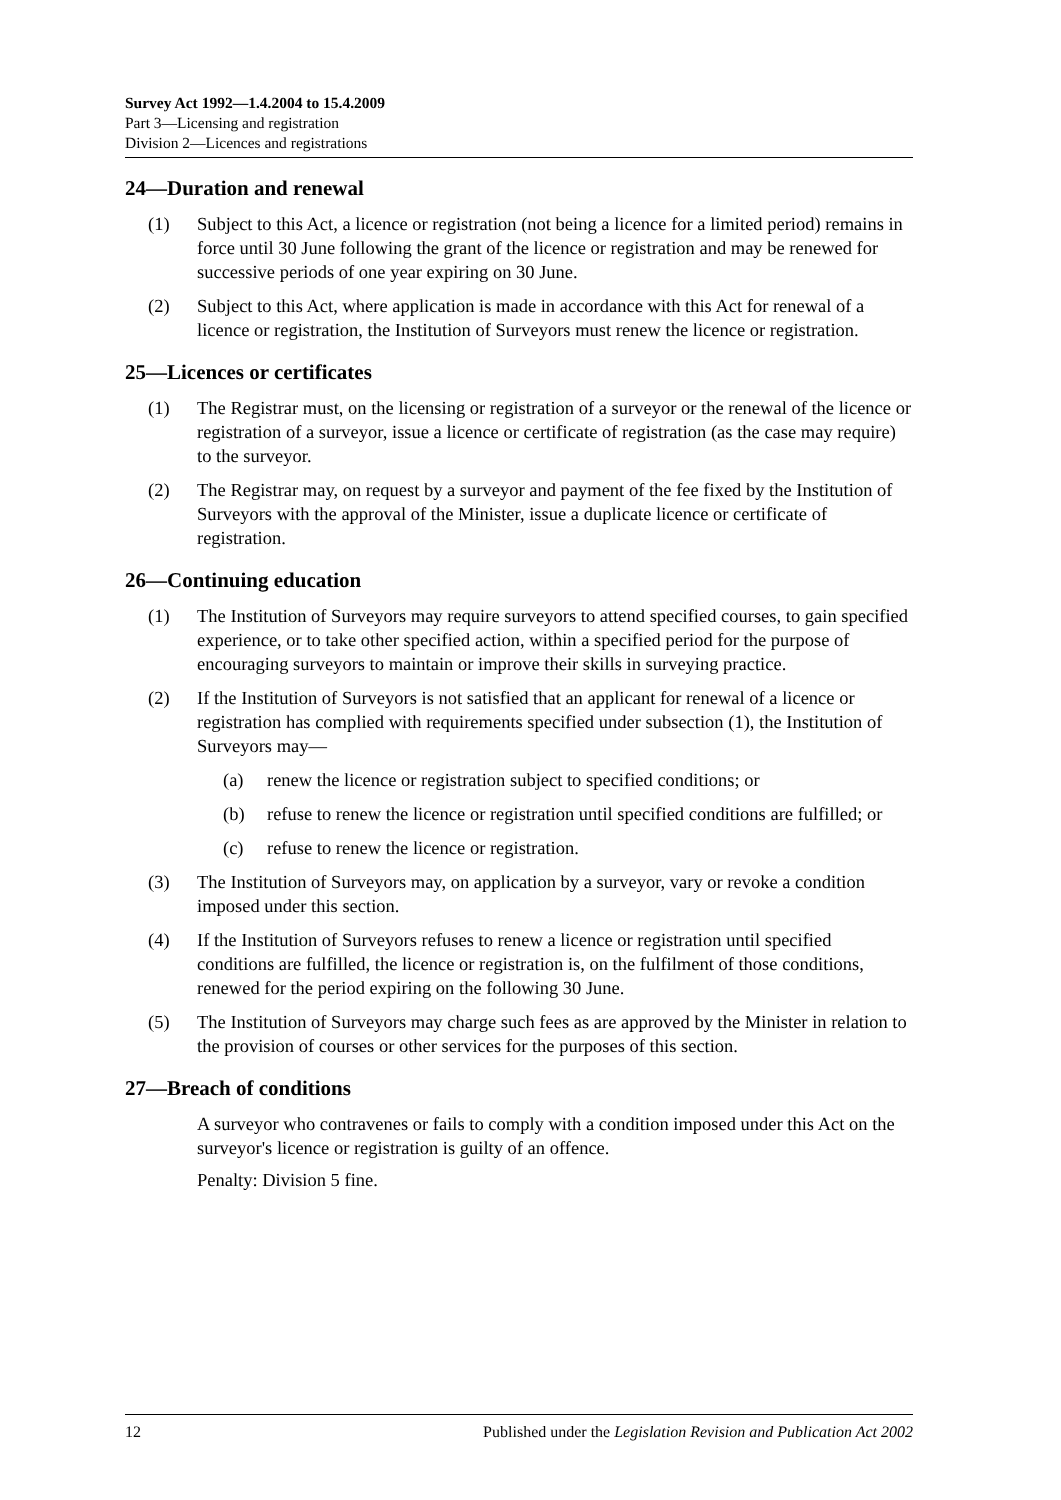Survey Act 1992—1.4.2004 to 15.4.2009
Part 3—Licensing and registration
Division 2—Licences and registrations
24—Duration and renewal
(1) Subject to this Act, a licence or registration (not being a licence for a limited period) remains in force until 30 June following the grant of the licence or registration and may be renewed for successive periods of one year expiring on 30 June.
(2) Subject to this Act, where application is made in accordance with this Act for renewal of a licence or registration, the Institution of Surveyors must renew the licence or registration.
25—Licences or certificates
(1) The Registrar must, on the licensing or registration of a surveyor or the renewal of the licence or registration of a surveyor, issue a licence or certificate of registration (as the case may require) to the surveyor.
(2) The Registrar may, on request by a surveyor and payment of the fee fixed by the Institution of Surveyors with the approval of the Minister, issue a duplicate licence or certificate of registration.
26—Continuing education
(1) The Institution of Surveyors may require surveyors to attend specified courses, to gain specified experience, or to take other specified action, within a specified period for the purpose of encouraging surveyors to maintain or improve their skills in surveying practice.
(2) If the Institution of Surveyors is not satisfied that an applicant for renewal of a licence or registration has complied with requirements specified under subsection (1), the Institution of Surveyors may—
(a) renew the licence or registration subject to specified conditions; or
(b) refuse to renew the licence or registration until specified conditions are fulfilled; or
(c) refuse to renew the licence or registration.
(3) The Institution of Surveyors may, on application by a surveyor, vary or revoke a condition imposed under this section.
(4) If the Institution of Surveyors refuses to renew a licence or registration until specified conditions are fulfilled, the licence or registration is, on the fulfilment of those conditions, renewed for the period expiring on the following 30 June.
(5) The Institution of Surveyors may charge such fees as are approved by the Minister in relation to the provision of courses or other services for the purposes of this section.
27—Breach of conditions
A surveyor who contravenes or fails to comply with a condition imposed under this Act on the surveyor's licence or registration is guilty of an offence.
Penalty: Division 5 fine.
12 Published under the Legislation Revision and Publication Act 2002